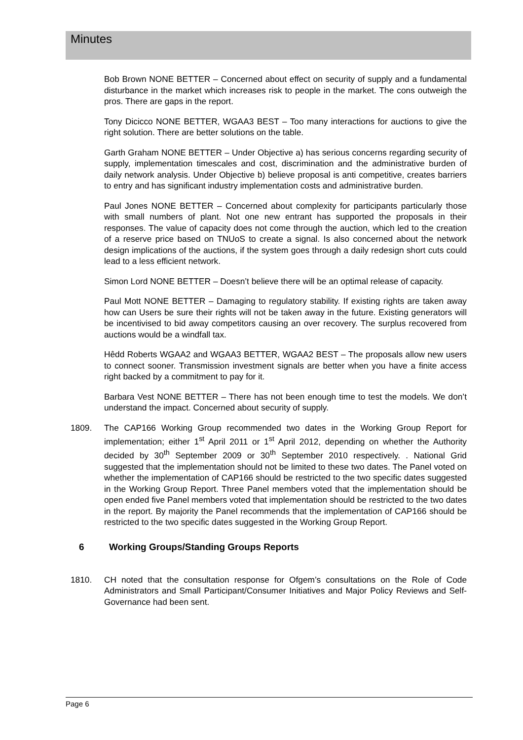Minutes
Bob Brown NONE BETTER – Concerned about effect on security of supply and a fundamental disturbance in the market which increases risk to people in the market. The cons outweigh the pros. There are gaps in the report.
Tony Dicicco NONE BETTER, WGAA3 BEST – Too many interactions for auctions to give the right solution. There are better solutions on the table.
Garth Graham NONE BETTER – Under Objective a) has serious concerns regarding security of supply, implementation timescales and cost, discrimination and the administrative burden of daily network analysis. Under Objective b) believe proposal is anti competitive, creates barriers to entry and has significant industry implementation costs and administrative burden.
Paul Jones NONE BETTER – Concerned about complexity for participants particularly those with small numbers of plant. Not one new entrant has supported the proposals in their responses. The value of capacity does not come through the auction, which led to the creation of a reserve price based on TNUoS to create a signal. Is also concerned about the network design implications of the auctions, if the system goes through a daily redesign short cuts could lead to a less efficient network.
Simon Lord NONE BETTER – Doesn’t believe there will be an optimal release of capacity.
Paul Mott NONE BETTER – Damaging to regulatory stability. If existing rights are taken away how can Users be sure their rights will not be taken away in the future. Existing generators will be incentivised to bid away competitors causing an over recovery. The surplus recovered from auctions would be a windfall tax.
Hêdd Roberts WGAA2 and WGAA3 BETTER, WGAA2 BEST – The proposals allow new users to connect sooner. Transmission investment signals are better when you have a finite access right backed by a commitment to pay for it.
Barbara Vest NONE BETTER – There has not been enough time to test the models. We don’t understand the impact. Concerned about security of supply.
1809. The CAP166 Working Group recommended two dates in the Working Group Report for implementation; either 1<sup>st</sup> April 2011 or 1<sup>st</sup> April 2012, depending on whether the Authority decided by 30<sup>th</sup> September 2009 or 30<sup>th</sup> September 2010 respectively. . National Grid suggested that the implementation should not be limited to these two dates. The Panel voted on whether the implementation of CAP166 should be restricted to the two specific dates suggested in the Working Group Report. Three Panel members voted that the implementation should be open ended five Panel members voted that implementation should be restricted to the two dates in the report. By majority the Panel recommends that the implementation of CAP166 should be restricted to the two specific dates suggested in the Working Group Report.
6 Working Groups/Standing Groups Reports
1810. CH noted that the consultation response for Ofgem’s consultations on the Role of Code Administrators and Small Participant/Consumer Initiatives and Major Policy Reviews and Self-Governance had been sent.
Page 6